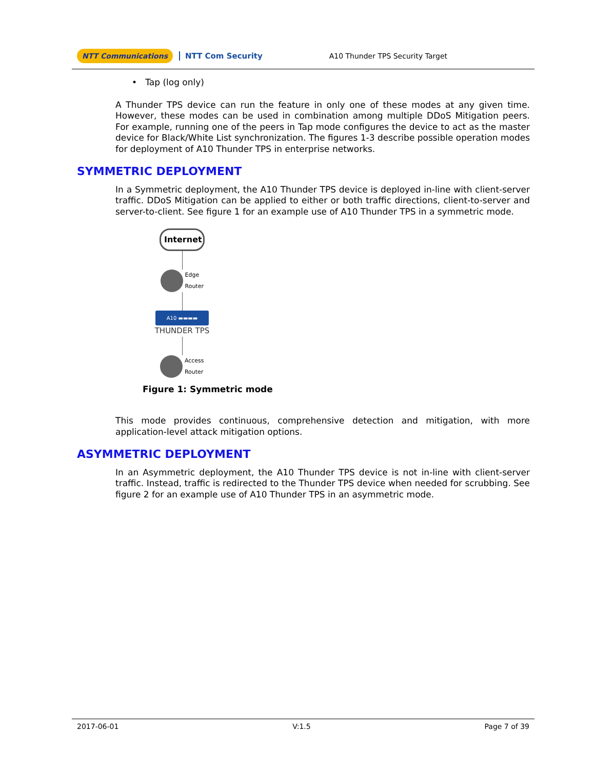NTT Communications NTT Com Security A10 Thunder TPS Security Target
• Tap (log only)
A Thunder TPS device can run the feature in only one of these modes at any given time. However, these modes can be used in combination among multiple DDoS Mitigation peers. For example, running one of the peers in Tap mode configures the device to act as the master device for Black/White List synchronization. The figures 1-3 describe possible operation modes for deployment of A10 Thunder TPS in enterprise networks.
SYMMETRIC DEPLOYMENT
In a Symmetric deployment, the A10 Thunder TPS device is deployed in-line with client-server traffic. DDoS Mitigation can be applied to either or both traffic directions, client-to-server and server-to-client. See figure 1 for an example use of A10 Thunder TPS in a symmetric mode.
Internet
Edge
Router
A10 ▬▬▬▬
THUNDER TPS
Access
Router
Figure 1: Symmetric mode
This mode provides continuous, comprehensive detection and mitigation, with more application-level attack mitigation options.
ASYMMETRIC DEPLOYMENT
In an Asymmetric deployment, the A10 Thunder TPS device is not in-line with client-server traffic. Instead, traffic is redirected to the Thunder TPS device when needed for scrubbing. See figure 2 for an example use of A10 Thunder TPS in an asymmetric mode.
2017-06-01 V:1.5 Page 7 of 39